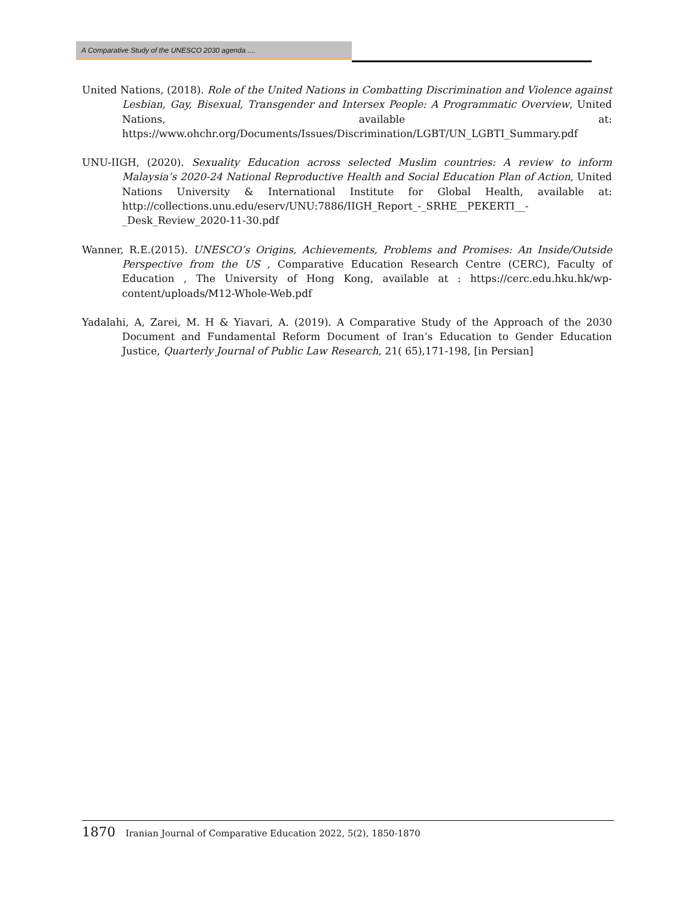A Comparative Study of the UNESCO 2030 agenda ....
United Nations, (2018). Role of the United Nations in Combatting Discrimination and Violence against Lesbian, Gay, Bisexual, Transgender and Intersex People: A Programmatic Overview, United Nations, available at: https://www.ohchr.org/Documents/Issues/Discrimination/LGBT/UN_LGBTI_Summary.pdf
UNU-IIGH, (2020). Sexuality Education across selected Muslim countries: A review to inform Malaysia’s 2020-24 National Reproductive Health and Social Education Plan of Action, United Nations University & International Institute for Global Health, available at: http://collections.unu.edu/eserv/UNU:7886/IIGH_Report_-_SRHE__PEKERTI__-_Desk_Review_2020-11-30.pdf
Wanner, R.E.(2015). UNESCO’s Origins, Achievements, Problems and Promises: An Inside/Outside Perspective from the US , Comparative Education Research Centre (CERC), Faculty of Education , The University of Hong Kong, available at : https://cerc.edu.hku.hk/wp-content/uploads/M12-Whole-Web.pdf
Yadalahi, A, Zarei, M. H & Yiavari, A. (2019). A Comparative Study of the Approach of the 2030 Document and Fundamental Reform Document of Iran’s Education to Gender Education Justice, Quarterly Journal of Public Law Research, 21( 65),171-198, [in Persian]
1870 Iranian Journal of Comparative Education 2022, 5(2), 1850-1870